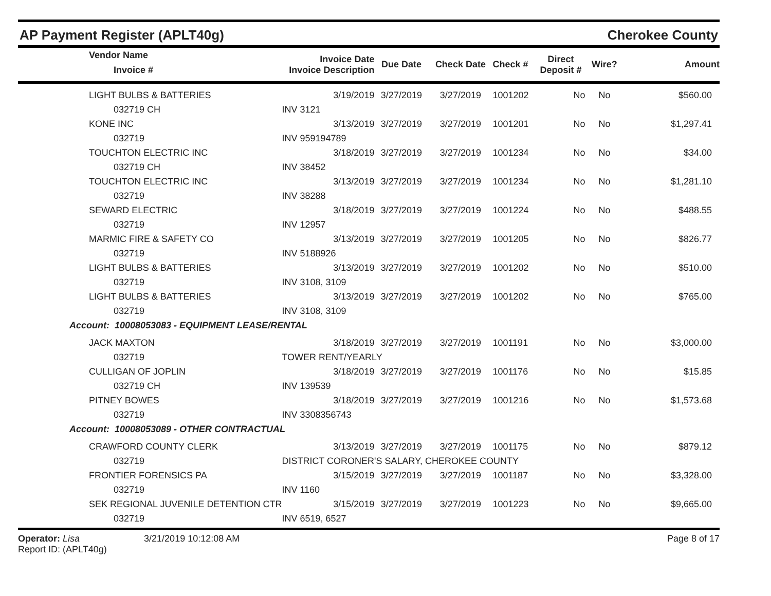AP Payment Register (APLT40g) Cherokee County
| | Vendor Name Invoice # | Invoice Date Invoice Description | Due Date | Check Date | Check # | Direct Deposit # | Wire? | Amount |
| --- | --- | --- | --- | --- | --- | --- | --- | --- |
| | LIGHT BULBS & BATTERIES | 3/19/2019 | 3/27/2019 | 3/27/2019 | 1001202 | No | No | $560.00 |
| | 032719 CH | INV 3121 | | | | | | |
| | KONE INC | 3/13/2019 | 3/27/2019 | 3/27/2019 | 1001201 | No | No | $1,297.41 |
| | 032719 | INV 959194789 | | | | | | |
| | TOUCHTON ELECTRIC INC | 3/18/2019 | 3/27/2019 | 3/27/2019 | 1001234 | No | No | $34.00 |
| | 032719 CH | INV 38452 | | | | | | |
| | TOUCHTON ELECTRIC INC | 3/13/2019 | 3/27/2019 | 3/27/2019 | 1001234 | No | No | $1,281.10 |
| | 032719 | INV 38288 | | | | | | |
| | SEWARD ELECTRIC | 3/18/2019 | 3/27/2019 | 3/27/2019 | 1001224 | No | No | $488.55 |
| | 032719 | INV 12957 | | | | | | |
| | MARMIC FIRE & SAFETY CO | 3/13/2019 | 3/27/2019 | 3/27/2019 | 1001205 | No | No | $826.77 |
| | 032719 | INV 5188926 | | | | | | |
| | LIGHT BULBS & BATTERIES | 3/13/2019 | 3/27/2019 | 3/27/2019 | 1001202 | No | No | $510.00 |
| | 032719 | INV 3108, 3109 | | | | | | |
| | LIGHT BULBS & BATTERIES | 3/13/2019 | 3/27/2019 | 3/27/2019 | 1001202 | No | No | $765.00 |
| | 032719 | INV 3108, 3109 | | | | | | |
| Account: 10008053083 - EQUIPMENT LEASE/RENTAL | | | | | | | | |
| | JACK MAXTON | 3/18/2019 | 3/27/2019 | 3/27/2019 | 1001191 | No | No | $3,000.00 |
| | 032719 | TOWER RENT/YEARLY | | | | | | |
| | CULLIGAN OF JOPLIN | 3/18/2019 | 3/27/2019 | 3/27/2019 | 1001176 | No | No | $15.85 |
| | 032719 CH | INV 139539 | | | | | | |
| | PITNEY BOWES | 3/18/2019 | 3/27/2019 | 3/27/2019 | 1001216 | No | No | $1,573.68 |
| | 032719 | INV 3308356743 | | | | | | |
| Account: 10008053089 - OTHER CONTRACTUAL | | | | | | | | |
| | CRAWFORD COUNTY CLERK | 3/13/2019 | 3/27/2019 | 3/27/2019 | 1001175 | No | No | $879.12 |
| | 032719 | DISTRICT CORONER'S SALARY, CHEROKEE COUNTY | | | | | | |
| | FRONTIER FORENSICS PA | 3/15/2019 | 3/27/2019 | 3/27/2019 | 1001187 | No | No | $3,328.00 |
| | 032719 | INV 1160 | | | | | | |
| | SEK REGIONAL JUVENILE DETENTION CTR | 3/15/2019 | 3/27/2019 | 3/27/2019 | 1001223 | No | No | $9,665.00 |
| | 032719 | INV 6519, 6527 | | | | | | |
Operator: Lisa 3/21/2019 10:12:08 AM
Report ID: (APLT40g) Page 8 of 17